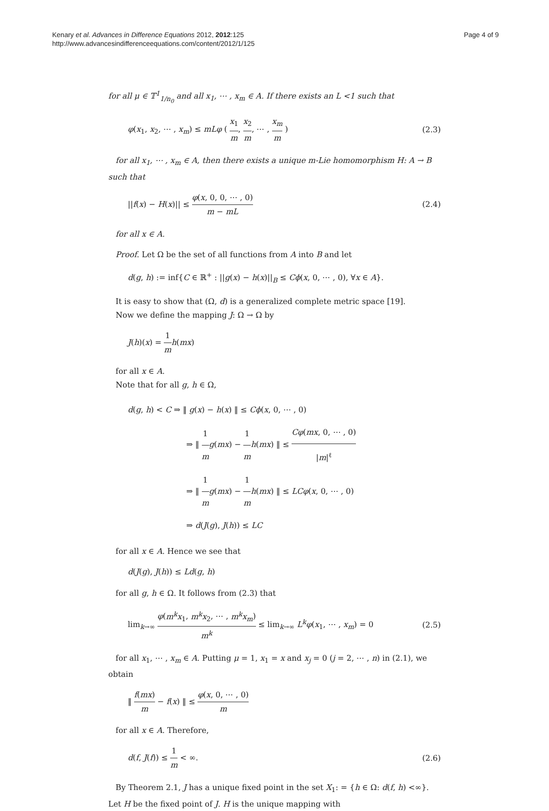Kenary et al. Advances in Difference Equations 2012, 2012:125
http://www.advancesindifferenceequations.com/content/2012/1/125
Page 4 of 9
for all μ ∈ 𝕋<sup>1</sup><sub>1/n<sub>0</sub></sub> and all x<sub>1</sub>, ⋯ , x<sub>m</sub> ∈ A. If there exists an L <1 such that
φ(x<sub>1</sub>, x<sub>2</sub>, ⋯ , x<sub>m</sub>) ≤ mLφ ( x<sub>1</sub> m, x<sub>2</sub> m, ⋯ , x<sub>m</sub> m )
(2.3)
for all x<sub>1</sub>, ⋯ , x<sub>m</sub> ∈ A, then there exists a unique m-Lie homomorphism H: A → B such that
||f(x) − H(x)|| ≤ φ(x, 0, 0, ⋯ , 0) m − mL
(2.4)
for all x ∈ A.
Proof. Let Ω be the set of all functions from A into B and let
d(g, h) := inf{C ∈ ℝ<sup>+</sup> : ||g(x) − h(x)||<sub>B</sub> ≤ Cϕ(x, 0, ⋯ , 0), ∀x ∈ A}.
It is easy to show that (Ω, d) is a generalized complete metric space [19].
Now we define the mapping J: Ω → Ω by
J(h)(x) = 1 m h(mx)
for all x ∈ A.
Note that for all g, h ∈ Ω,
d(g, h) < C ⇒ ‖ g(x) − h(x) ‖ ≤ Cϕ(x, 0, ⋯ , 0)
⇒ ‖ 1 m g(mx) − 1 m h(mx) ‖ ≤ Cφ(mx, 0, ⋯ , 0) |m|<sup>ℓ</sup>
⇒ ‖ 1 m g(mx) − 1 m h(mx) ‖ ≤ LCφ(x, 0, ⋯ , 0)
⇒ d(J(g), J(h)) ≤ LC
for all x ∈ A. Hence we see that
d(J(g), J(h)) ≤ Ld(g, h)
for all g, h ∈ Ω. It follows from (2.3) that
lim<sub>k→∞</sub> φ(m<sup>k</sup>x<sub>1</sub>, m<sup>k</sup>x<sub>2</sub>, ⋯ , m<sup>k</sup>x<sub>m</sub>) m<sup>k</sup> ≤ lim<sub>k→∞</sub> L<sup>k</sup>φ(x<sub>1</sub>, ⋯ , x<sub>m</sub>) = 0
(2.5)
for all x<sub>1</sub>, ⋯ , x<sub>m</sub> ∈ A. Putting μ = 1, x<sub>1</sub> = x and x<sub>j</sub> = 0 (j = 2, ⋯ , n) in (2.1), we obtain
‖ f(mx) m − f(x) ‖ ≤ φ(x, 0, ⋯ , 0) m
for all x ∈ A. Therefore,
d(f, J(f)) ≤ 1 m < ∞. (2.6)
By Theorem 2.1, J has a unique fixed point in the set X<sub>1</sub>: = {h ∈ Ω: d(f, h) <∞}. Let H be the fixed point of J. H is the unique mapping with